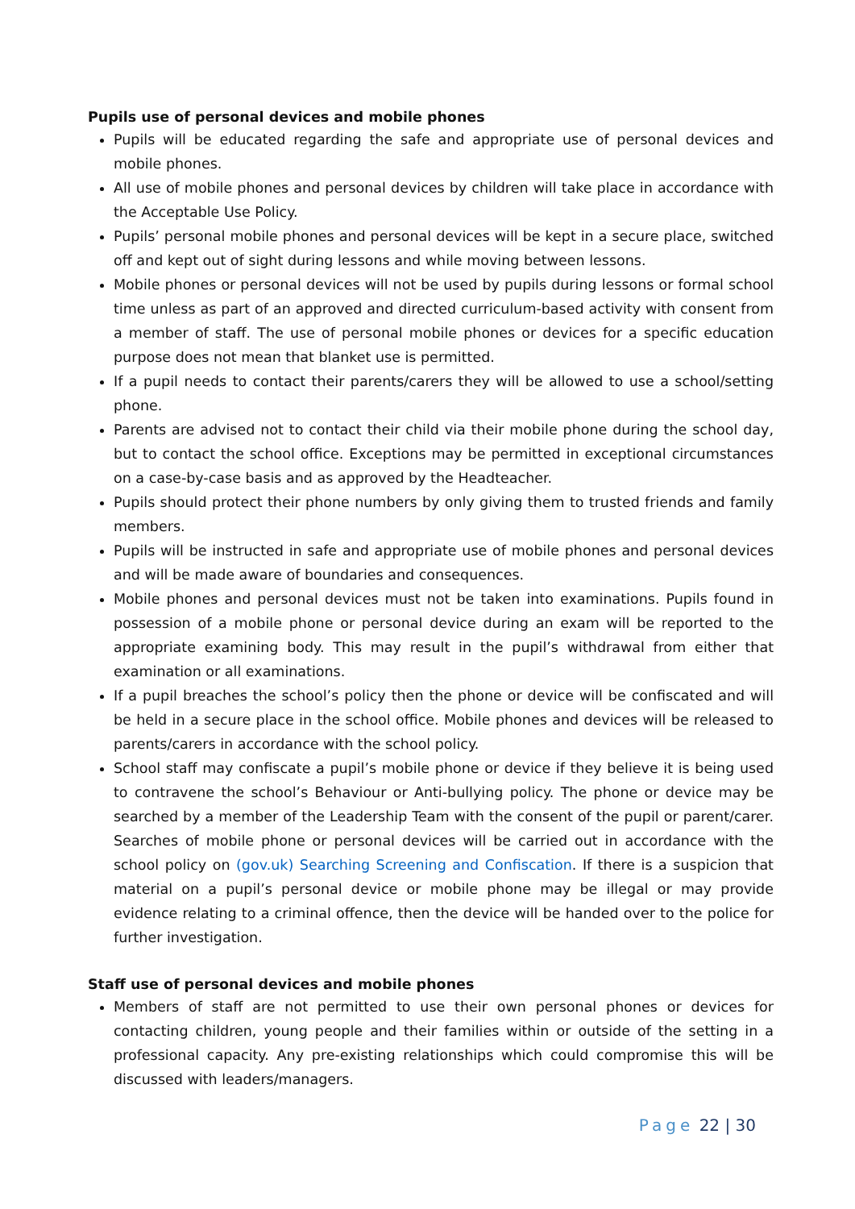Pupils use of personal devices and mobile phones
Pupils will be educated regarding the safe and appropriate use of personal devices and mobile phones.
All use of mobile phones and personal devices by children will take place in accordance with the Acceptable Use Policy.
Pupils’ personal mobile phones and personal devices will be kept in a secure place, switched off and kept out of sight during lessons and while moving between lessons.
Mobile phones or personal devices will not be used by pupils during lessons or formal school time unless as part of an approved and directed curriculum-based activity with consent from a member of staff. The use of personal mobile phones or devices for a specific education purpose does not mean that blanket use is permitted.
If a pupil needs to contact their parents/carers they will be allowed to use a school/setting phone.
Parents are advised not to contact their child via their mobile phone during the school day, but to contact the school office. Exceptions may be permitted in exceptional circumstances on a case-by-case basis and as approved by the Headteacher.
Pupils should protect their phone numbers by only giving them to trusted friends and family members.
Pupils will be instructed in safe and appropriate use of mobile phones and personal devices and will be made aware of boundaries and consequences.
Mobile phones and personal devices must not be taken into examinations. Pupils found in possession of a mobile phone or personal device during an exam will be reported to the appropriate examining body. This may result in the pupil’s withdrawal from either that examination or all examinations.
If a pupil breaches the school’s policy then the phone or device will be confiscated and will be held in a secure place in the school office. Mobile phones and devices will be released to parents/carers in accordance with the school policy.
School staff may confiscate a pupil’s mobile phone or device if they believe it is being used to contravene the school’s Behaviour or Anti-bullying policy. The phone or device may be searched by a member of the Leadership Team with the consent of the pupil or parent/carer. Searches of mobile phone or personal devices will be carried out in accordance with the school policy on (gov.uk) Searching Screening and Confiscation. If there is a suspicion that material on a pupil’s personal device or mobile phone may be illegal or may provide evidence relating to a criminal offence, then the device will be handed over to the police for further investigation.
Staff use of personal devices and mobile phones
Members of staff are not permitted to use their own personal phones or devices for contacting children, young people and their families within or outside of the setting in a professional capacity. Any pre-existing relationships which could compromise this will be discussed with leaders/managers.
Page 22 | 30